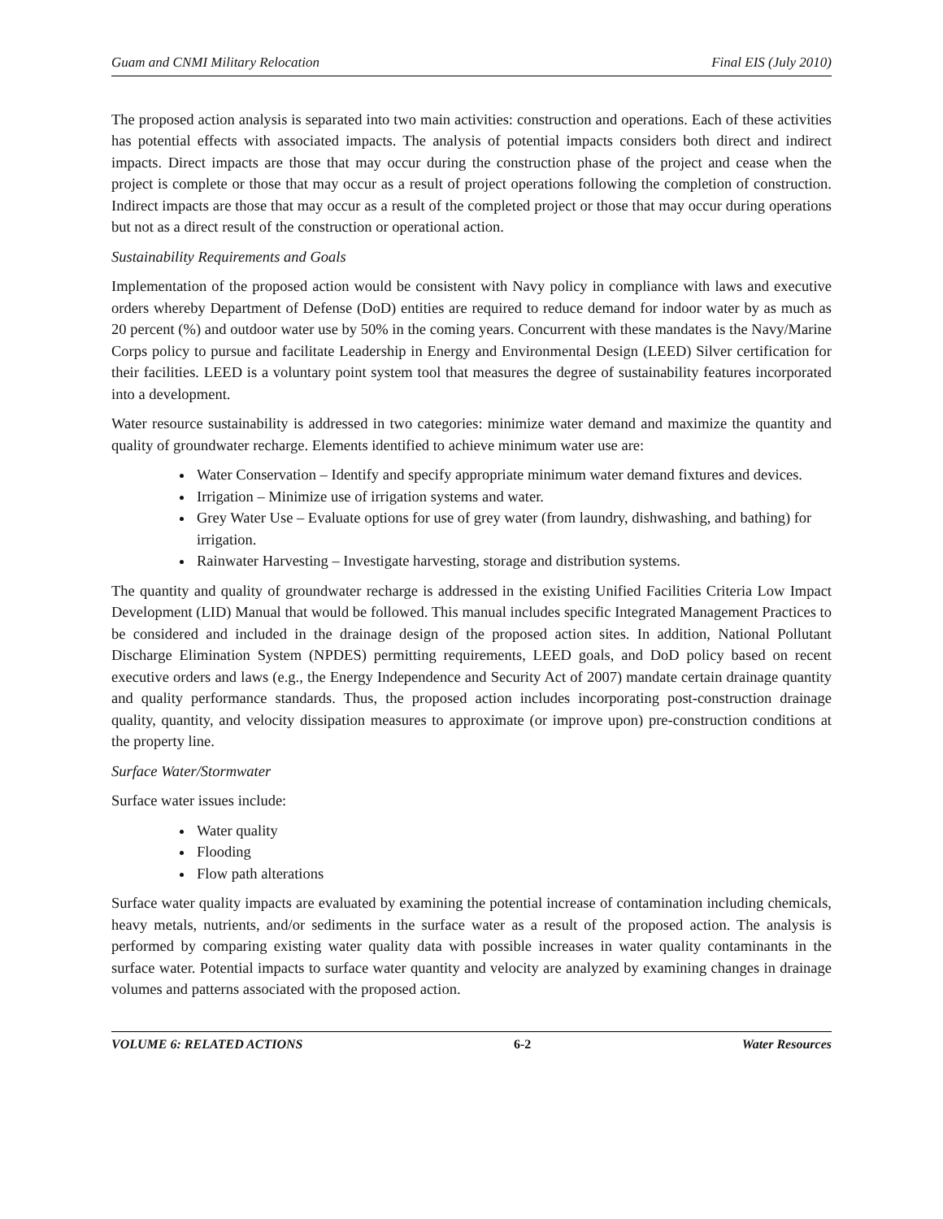Guam and CNMI Military Relocation Final EIS (July 2010)
The proposed action analysis is separated into two main activities: construction and operations. Each of these activities has potential effects with associated impacts. The analysis of potential impacts considers both direct and indirect impacts. Direct impacts are those that may occur during the construction phase of the project and cease when the project is complete or those that may occur as a result of project operations following the completion of construction. Indirect impacts are those that may occur as a result of the completed project or those that may occur during operations but not as a direct result of the construction or operational action.
Sustainability Requirements and Goals
Implementation of the proposed action would be consistent with Navy policy in compliance with laws and executive orders whereby Department of Defense (DoD) entities are required to reduce demand for indoor water by as much as 20 percent (%) and outdoor water use by 50% in the coming years. Concurrent with these mandates is the Navy/Marine Corps policy to pursue and facilitate Leadership in Energy and Environmental Design (LEED) Silver certification for their facilities. LEED is a voluntary point system tool that measures the degree of sustainability features incorporated into a development.
Water resource sustainability is addressed in two categories: minimize water demand and maximize the quantity and quality of groundwater recharge. Elements identified to achieve minimum water use are:
Water Conservation – Identify and specify appropriate minimum water demand fixtures and devices.
Irrigation – Minimize use of irrigation systems and water.
Grey Water Use – Evaluate options for use of grey water (from laundry, dishwashing, and bathing) for irrigation.
Rainwater Harvesting – Investigate harvesting, storage and distribution systems.
The quantity and quality of groundwater recharge is addressed in the existing Unified Facilities Criteria Low Impact Development (LID) Manual that would be followed. This manual includes specific Integrated Management Practices to be considered and included in the drainage design of the proposed action sites. In addition, National Pollutant Discharge Elimination System (NPDES) permitting requirements, LEED goals, and DoD policy based on recent executive orders and laws (e.g., the Energy Independence and Security Act of 2007) mandate certain drainage quantity and quality performance standards. Thus, the proposed action includes incorporating post-construction drainage quality, quantity, and velocity dissipation measures to approximate (or improve upon) pre-construction conditions at the property line.
Surface Water/Stormwater
Surface water issues include:
Water quality
Flooding
Flow path alterations
Surface water quality impacts are evaluated by examining the potential increase of contamination including chemicals, heavy metals, nutrients, and/or sediments in the surface water as a result of the proposed action. The analysis is performed by comparing existing water quality data with possible increases in water quality contaminants in the surface water. Potential impacts to surface water quantity and velocity are analyzed by examining changes in drainage volumes and patterns associated with the proposed action.
VOLUME 6: RELATED ACTIONS 6-2 Water Resources